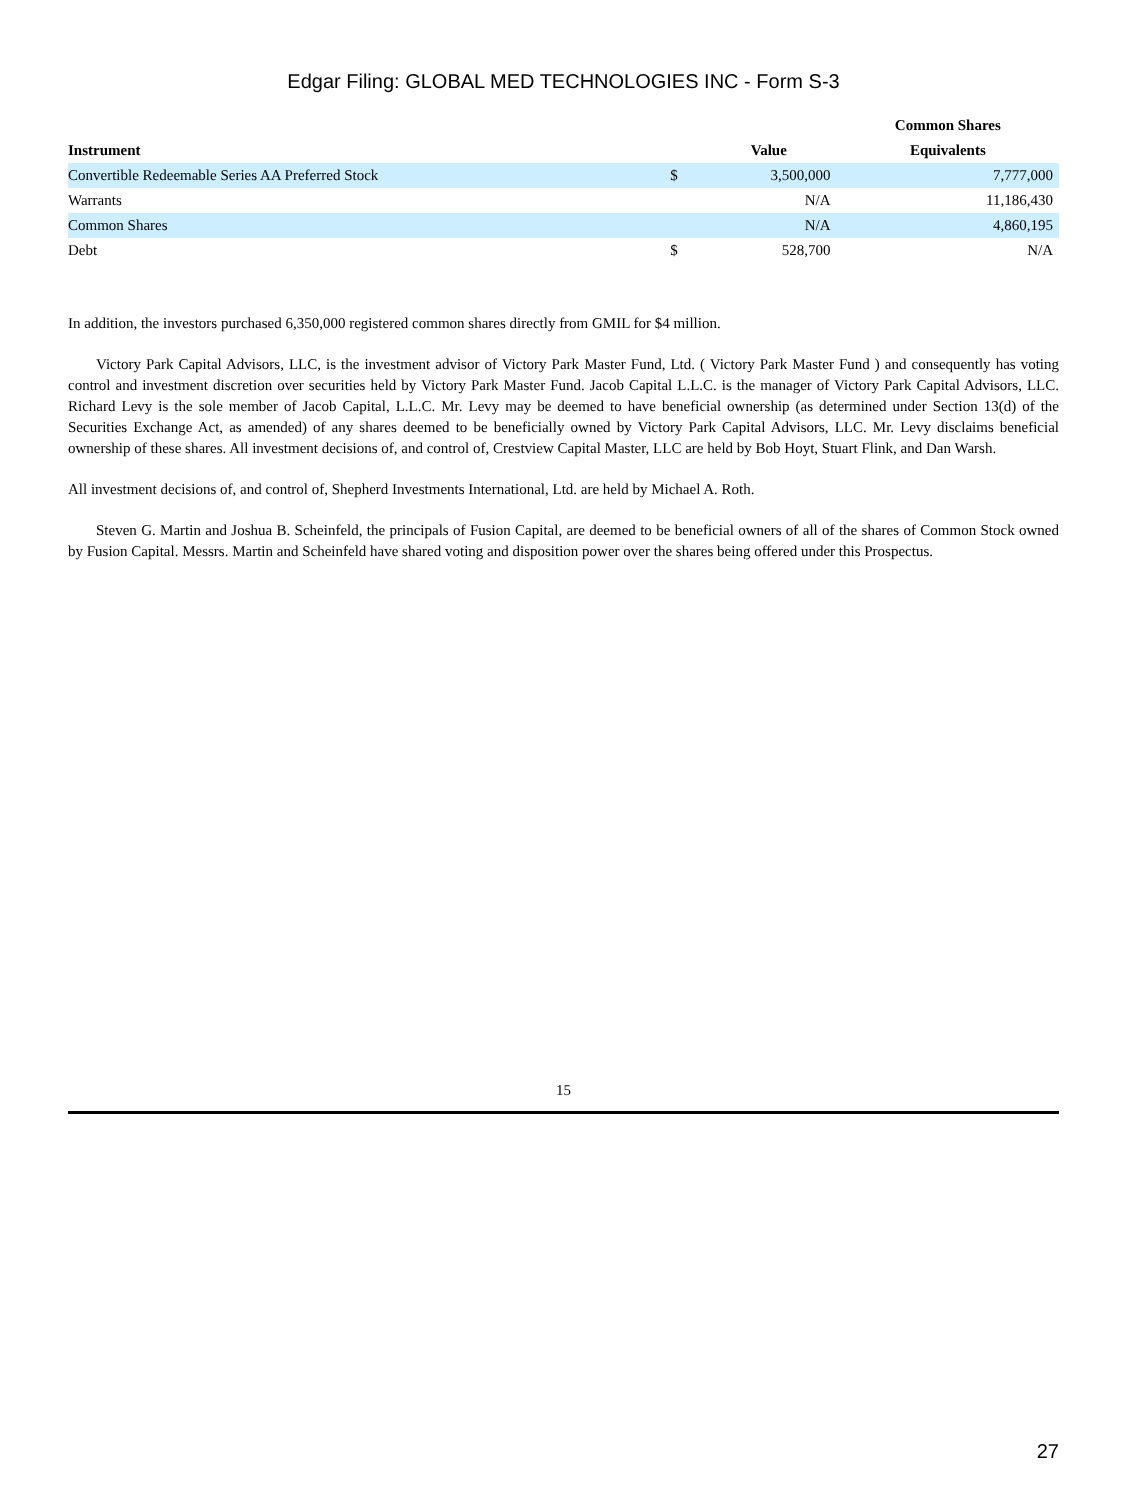Edgar Filing: GLOBAL MED TECHNOLOGIES INC - Form S-3
| | | | Common Shares |
| --- | --- | --- | --- |
| Instrument | | Value | Equivalents |
| Convertible Redeemable Series AA Preferred Stock | $ | 3,500,000 | 7,777,000 |
| Warrants | | N/A | 11,186,430 |
| Common Shares | | N/A | 4,860,195 |
| Debt | $ | 528,700 | N/A |
In addition, the investors purchased 6,350,000 registered common shares directly from GMIL for $4 million.
Victory Park Capital Advisors, LLC, is the investment advisor of Victory Park Master Fund, Ltd. ( Victory Park Master Fund ) and consequently has voting control and investment discretion over securities held by Victory Park Master Fund. Jacob Capital L.L.C. is the manager of Victory Park Capital Advisors, LLC. Richard Levy is the sole member of Jacob Capital, L.L.C. Mr. Levy may be deemed to have beneficial ownership (as determined under Section 13(d) of the Securities Exchange Act, as amended) of any shares deemed to be beneficially owned by Victory Park Capital Advisors, LLC. Mr. Levy disclaims beneficial ownership of these shares. All investment decisions of, and control of, Crestview Capital Master, LLC are held by Bob Hoyt, Stuart Flink, and Dan Warsh.
All investment decisions of, and control of, Shepherd Investments International, Ltd. are held by Michael A. Roth.
Steven G. Martin and Joshua B. Scheinfeld, the principals of Fusion Capital, are deemed to be beneficial owners of all of the shares of Common Stock owned by Fusion Capital. Messrs. Martin and Scheinfeld have shared voting and disposition power over the shares being offered under this Prospectus.
15
27